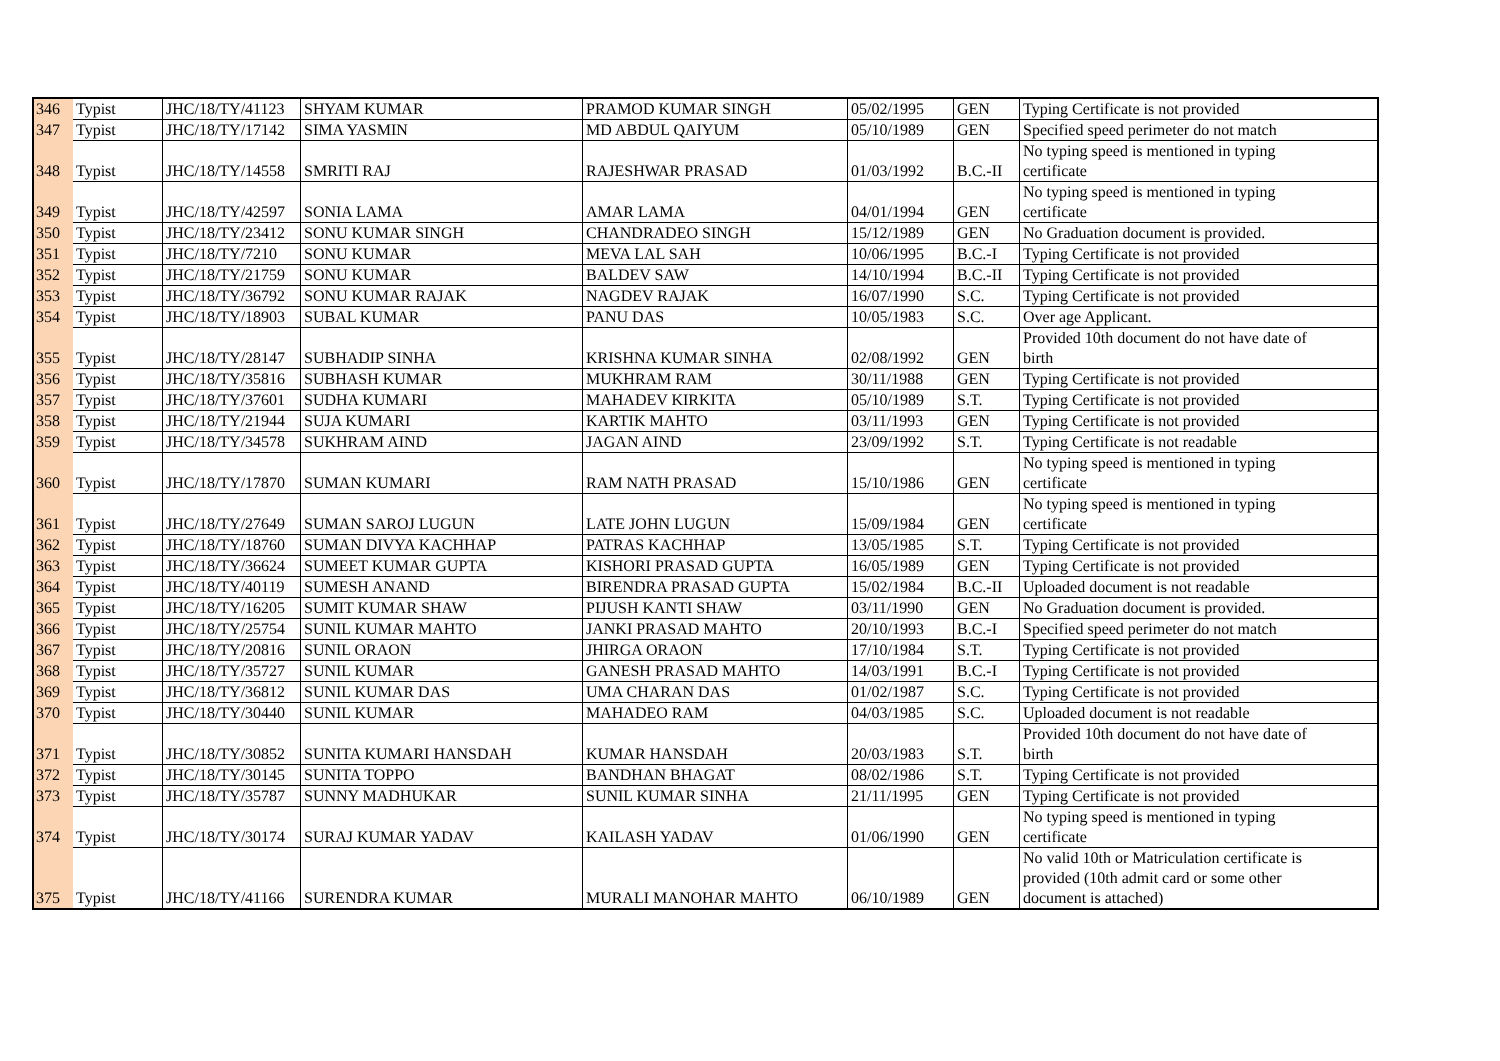| 346 | Typist | JHC/18/TY/41123 | SHYAM KUMAR | PRAMOD KUMAR SINGH | 05/02/1995 | GEN | Typing Certificate is not provided |
| 347 | Typist | JHC/18/TY/17142 | SIMA YASMIN | MD ABDUL QAIYUM | 05/10/1989 | GEN | Specified speed perimeter do not match |
| 348 | Typist | JHC/18/TY/14558 | SMRITI RAJ | RAJESHWAR PRASAD | 01/03/1992 | B.C.-II | No typing speed is mentioned in typing certificate |
| 349 | Typist | JHC/18/TY/42597 | SONIA LAMA | AMAR LAMA | 04/01/1994 | GEN | No typing speed is mentioned in typing certificate |
| 350 | Typist | JHC/18/TY/23412 | SONU KUMAR SINGH | CHANDRADEO SINGH | 15/12/1989 | GEN | No Graduation document is provided. |
| 351 | Typist | JHC/18/TY/7210 | SONU KUMAR | MEVA LAL SAH | 10/06/1995 | B.C.-I | Typing Certificate is not provided |
| 352 | Typist | JHC/18/TY/21759 | SONU KUMAR | BALDEV SAW | 14/10/1994 | B.C.-II | Typing Certificate is not provided |
| 353 | Typist | JHC/18/TY/36792 | SONU KUMAR RAJAK | NAGDEV RAJAK | 16/07/1990 | S.C. | Typing Certificate is not provided |
| 354 | Typist | JHC/18/TY/18903 | SUBAL KUMAR | PANU DAS | 10/05/1983 | S.C. | Over age Applicant. |
| 355 | Typist | JHC/18/TY/28147 | SUBHADIP SINHA | KRISHNA KUMAR SINHA | 02/08/1992 | GEN | Provided 10th document do not have date of birth |
| 356 | Typist | JHC/18/TY/35816 | SUBHASH KUMAR | MUKHRAM RAM | 30/11/1988 | GEN | Typing Certificate is not provided |
| 357 | Typist | JHC/18/TY/37601 | SUDHA KUMARI | MAHADEV KIRKITA | 05/10/1989 | S.T. | Typing Certificate is not provided |
| 358 | Typist | JHC/18/TY/21944 | SUJA KUMARI | KARTIK MAHTO | 03/11/1993 | GEN | Typing Certificate is not provided |
| 359 | Typist | JHC/18/TY/34578 | SUKHRAM AIND | JAGAN AIND | 23/09/1992 | S.T. | Typing Certificate is not readable |
| 360 | Typist | JHC/18/TY/17870 | SUMAN KUMARI | RAM NATH PRASAD | 15/10/1986 | GEN | No typing speed is mentioned in typing certificate |
| 361 | Typist | JHC/18/TY/27649 | SUMAN SAROJ LUGUN | LATE JOHN LUGUN | 15/09/1984 | GEN | No typing speed is mentioned in typing certificate |
| 362 | Typist | JHC/18/TY/18760 | SUMAN DIVYA KACHHAP | PATRAS KACHHAP | 13/05/1985 | S.T. | Typing Certificate is not provided |
| 363 | Typist | JHC/18/TY/36624 | SUMEET KUMAR GUPTA | KISHORI PRASAD GUPTA | 16/05/1989 | GEN | Typing Certificate is not provided |
| 364 | Typist | JHC/18/TY/40119 | SUMESH ANAND | BIRENDRA PRASAD GUPTA | 15/02/1984 | B.C.-II | Uploaded document is not readable |
| 365 | Typist | JHC/18/TY/16205 | SUMIT KUMAR SHAW | PIJUSH KANTI SHAW | 03/11/1990 | GEN | No Graduation document is provided. |
| 366 | Typist | JHC/18/TY/25754 | SUNIL KUMAR MAHTO | JANKI PRASAD MAHTO | 20/10/1993 | B.C.-I | Specified speed perimeter do not match |
| 367 | Typist | JHC/18/TY/20816 | SUNIL ORAON | JHIRGA ORAON | 17/10/1984 | S.T. | Typing Certificate is not provided |
| 368 | Typist | JHC/18/TY/35727 | SUNIL KUMAR | GANESH PRASAD MAHTO | 14/03/1991 | B.C.-I | Typing Certificate is not provided |
| 369 | Typist | JHC/18/TY/36812 | SUNIL KUMAR DAS | UMA CHARAN DAS | 01/02/1987 | S.C. | Typing Certificate is not provided |
| 370 | Typist | JHC/18/TY/30440 | SUNIL KUMAR | MAHADEO RAM | 04/03/1985 | S.C. | Uploaded document is not readable |
| 371 | Typist | JHC/18/TY/30852 | SUNITA KUMARI HANSDAH | KUMAR HANSDAH | 20/03/1983 | S.T. | Provided 10th document do not have date of birth |
| 372 | Typist | JHC/18/TY/30145 | SUNITA TOPPO | BANDHAN BHAGAT | 08/02/1986 | S.T. | Typing Certificate is not provided |
| 373 | Typist | JHC/18/TY/35787 | SUNNY MADHUKAR | SUNIL KUMAR SINHA | 21/11/1995 | GEN | Typing Certificate is not provided |
| 374 | Typist | JHC/18/TY/30174 | SURAJ KUMAR YADAV | KAILASH YADAV | 01/06/1990 | GEN | No typing speed is mentioned in typing certificate |
| 375 | Typist | JHC/18/TY/41166 | SURENDRA KUMAR | MURALI MANOHAR MAHTO | 06/10/1989 | GEN | No valid 10th or Matriculation certificate is provided (10th admit card or some other document is attached) |